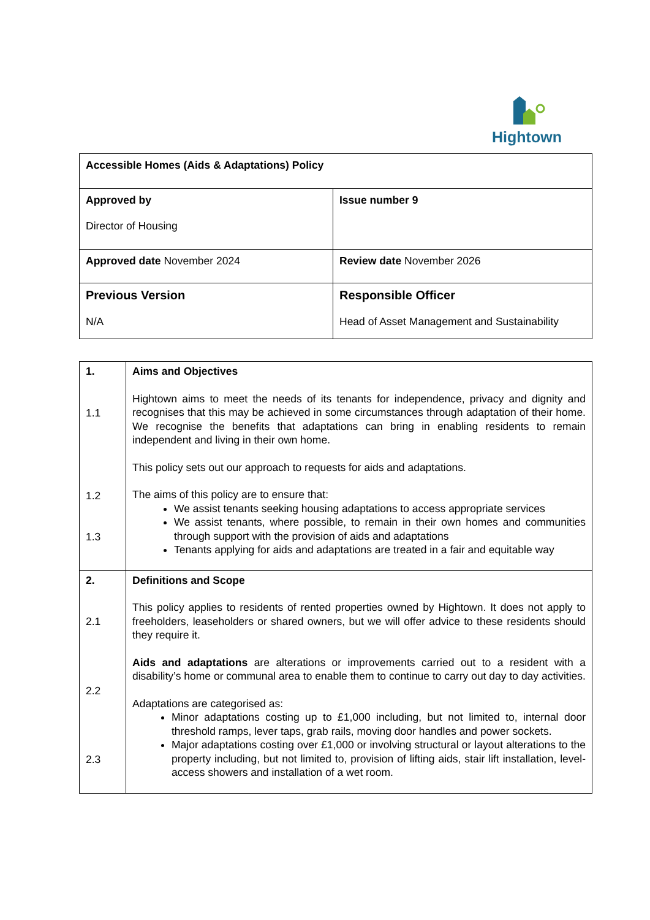Hightown
| Accessible Homes (Aids & Adaptations) Policy | |
| Approved by Director of Housing | Issue number 9 |
| Approved date November 2024 | Review date November 2026 |
| Previous Version N/A | Responsible Officer Head of Asset Management and Sustainability |
| 1. 1.1 1.2 1.3 | Aims and Objectives Hightown aims to meet the needs of its tenants for independence, privacy and dignity and recognises that this may be achieved in some circumstances through adaptation of their home. We recognise the benefits that adaptations can bring in enabling residents to remain independent and living in their own home. This policy sets out our approach to requests for aids and adaptations. The aims of this policy are to ensure that: We assist tenants seeking housing adaptations to access appropriate services We assist tenants, where possible, to remain in their own homes and communities through support with the provision of aids and adaptations Tenants applying for aids and adaptations are treated in a fair and equitable way |
| 2. 2.1 2.2 2.3 | Definitions and Scope This policy applies to residents of rented properties owned by Hightown. It does not apply to freeholders, leaseholders or shared owners, but we will offer advice to these residents should they require it. Aids and adaptations are alterations or improvements carried out to a resident with a disability’s home or communal area to enable them to continue to carry out day to day activities. Adaptations are categorised as: Minor adaptations costing up to £1,000 including, but not limited to, internal door threshold ramps, lever taps, grab rails, moving door handles and power sockets. Major adaptations costing over £1,000 or involving structural or layout alterations to the property including, but not limited to, provision of lifting aids, stair lift installation, level-access showers and installation of a wet room. |